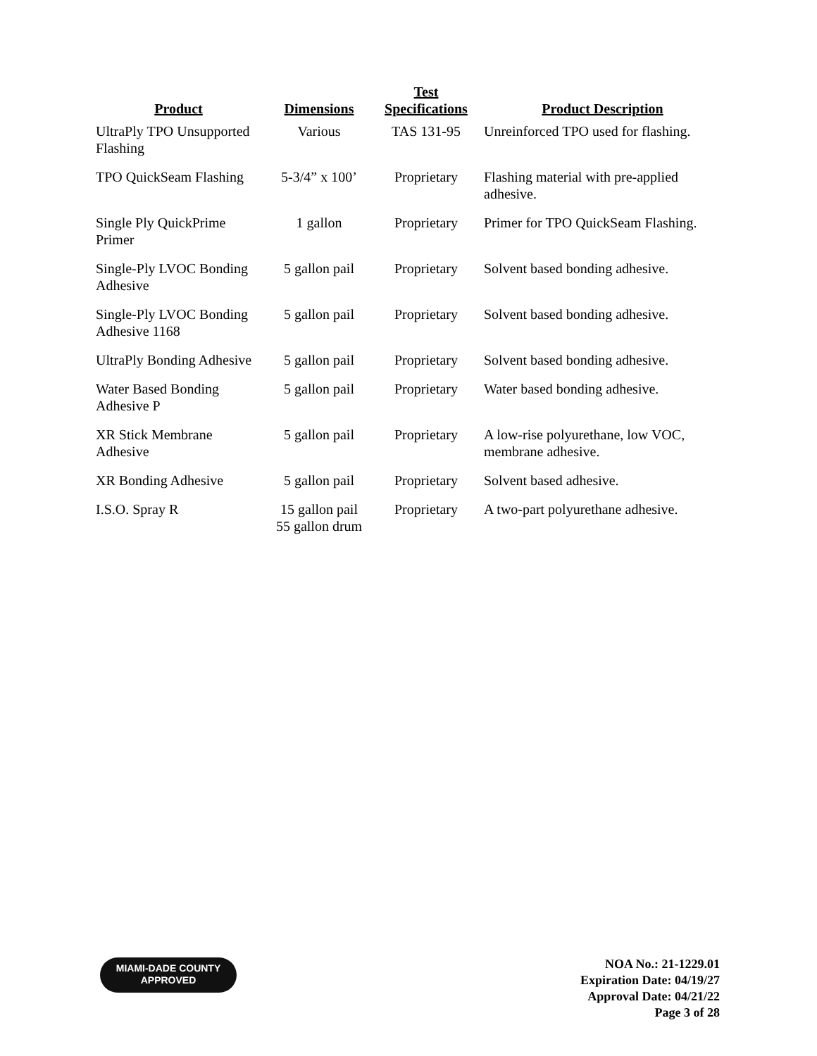| Product | Dimensions | Test Specifications | Product Description |
| --- | --- | --- | --- |
| UltraPly TPO Unsupported Flashing | Various | TAS 131-95 | Unreinforced TPO used for flashing. |
| TPO QuickSeam Flashing | 5-3/4” x 100’ | Proprietary | Flashing material with pre-applied adhesive. |
| Single Ply QuickPrime Primer | 1 gallon | Proprietary | Primer for TPO QuickSeam Flashing. |
| Single-Ply LVOC Bonding Adhesive | 5 gallon pail | Proprietary | Solvent based bonding adhesive. |
| Single-Ply LVOC Bonding Adhesive 1168 | 5 gallon pail | Proprietary | Solvent based bonding adhesive. |
| UltraPly Bonding Adhesive | 5 gallon pail | Proprietary | Solvent based bonding adhesive. |
| Water Based Bonding Adhesive P | 5 gallon pail | Proprietary | Water based bonding adhesive. |
| XR Stick Membrane Adhesive | 5 gallon pail | Proprietary | A low-rise polyurethane, low VOC, membrane adhesive. |
| XR Bonding Adhesive | 5 gallon pail | Proprietary | Solvent based adhesive. |
| I.S.O. Spray R | 15 gallon pail 55 gallon drum | Proprietary | A two-part polyurethane adhesive. |
MIAMI-DADE COUNTY
APPROVED
NOA No.: 21-1229.01
Expiration Date: 04/19/27
Approval Date: 04/21/22
Page 3 of 28